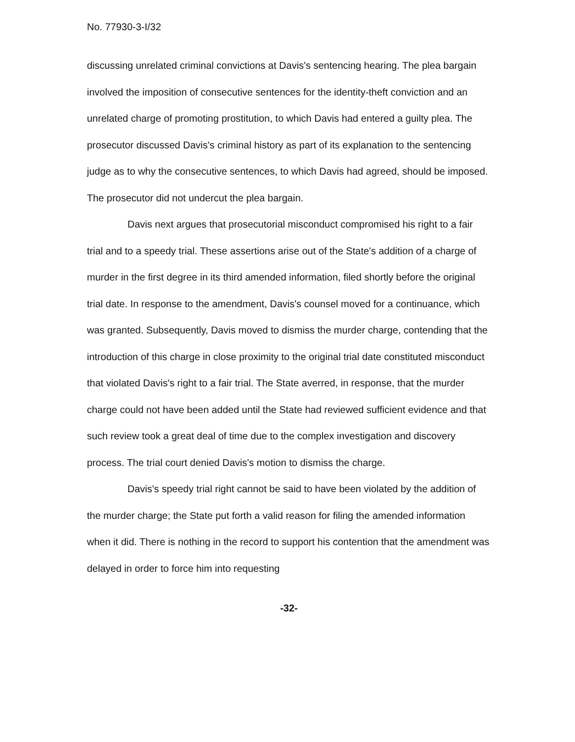No. 77930-3-I/32
discussing unrelated criminal convictions at Davis's sentencing hearing. The plea bargain involved the imposition of consecutive sentences for the identity-theft conviction and an unrelated charge of promoting prostitution, to which Davis had entered a guilty plea. The prosecutor discussed Davis's criminal history as part of its explanation to the sentencing judge as to why the consecutive sentences, to which Davis had agreed, should be imposed. The prosecutor did not undercut the plea bargain.
Davis next argues that prosecutorial misconduct compromised his right to a fair trial and to a speedy trial. These assertions arise out of the State's addition of a charge of murder in the first degree in its third amended information, filed shortly before the original trial date. In response to the amendment, Davis's counsel moved for a continuance, which was granted. Subsequently, Davis moved to dismiss the murder charge, contending that the introduction of this charge in close proximity to the original trial date constituted misconduct that violated Davis's right to a fair trial. The State averred, in response, that the murder charge could not have been added until the State had reviewed sufficient evidence and that such review took a great deal of time due to the complex investigation and discovery process. The trial court denied Davis's motion to dismiss the charge.
Davis's speedy trial right cannot be said to have been violated by the addition of the murder charge; the State put forth a valid reason for filing the amended information when it did. There is nothing in the record to support his contention that the amendment was delayed in order to force him into requesting
-32-